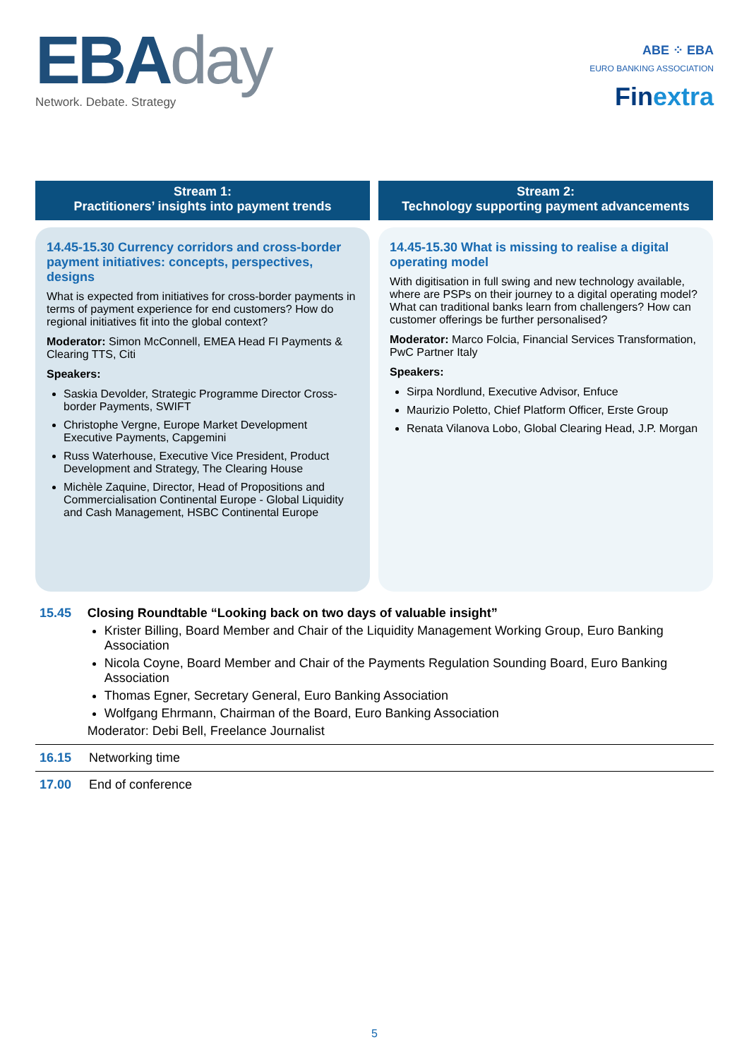EBAday
Network. Debate. Strategy
ABE ⁘ EBA
EURO BANKING ASSOCIATION
Finextra
Stream 1:
Practitioners’ insights into payment trends
14.45-15.30 Currency corridors and cross-border payment initiatives: concepts, perspectives, designs
What is expected from initiatives for cross-border payments in terms of payment experience for end customers? How do regional initiatives fit into the global context?
Moderator: Simon McConnell, EMEA Head FI Payments & Clearing TTS, Citi
Speakers:
Saskia Devolder, Strategic Programme Director Cross-border Payments, SWIFT
Christophe Vergne, Europe Market Development Executive Payments, Capgemini
Russ Waterhouse, Executive Vice President, Product Development and Strategy, The Clearing House
Michèle Zaquine, Director, Head of Propositions and Commercialisation Continental Europe - Global Liquidity and Cash Management, HSBC Continental Europe
Stream 2:
Technology supporting payment advancements
14.45-15.30 What is missing to realise a digital operating model
With digitisation in full swing and new technology available, where are PSPs on their journey to a digital operating model? What can traditional banks learn from challengers? How can customer offerings be further personalised?
Moderator: Marco Folcia, Financial Services Transformation, PwC Partner Italy
Speakers:
Sirpa Nordlund, Executive Advisor, Enfuce
Maurizio Poletto, Chief Platform Officer, Erste Group
Renata Vilanova Lobo, Global Clearing Head, J.P. Morgan
15.45 Closing Roundtable “Looking back on two days of valuable insight”
Krister Billing, Board Member and Chair of the Liquidity Management Working Group, Euro Banking Association
Nicola Coyne, Board Member and Chair of the Payments Regulation Sounding Board, Euro Banking Association
Thomas Egner, Secretary General, Euro Banking Association
Wolfgang Ehrmann, Chairman of the Board, Euro Banking Association
Moderator: Debi Bell, Freelance Journalist
16.15 Networking time
17.00 End of conference
5